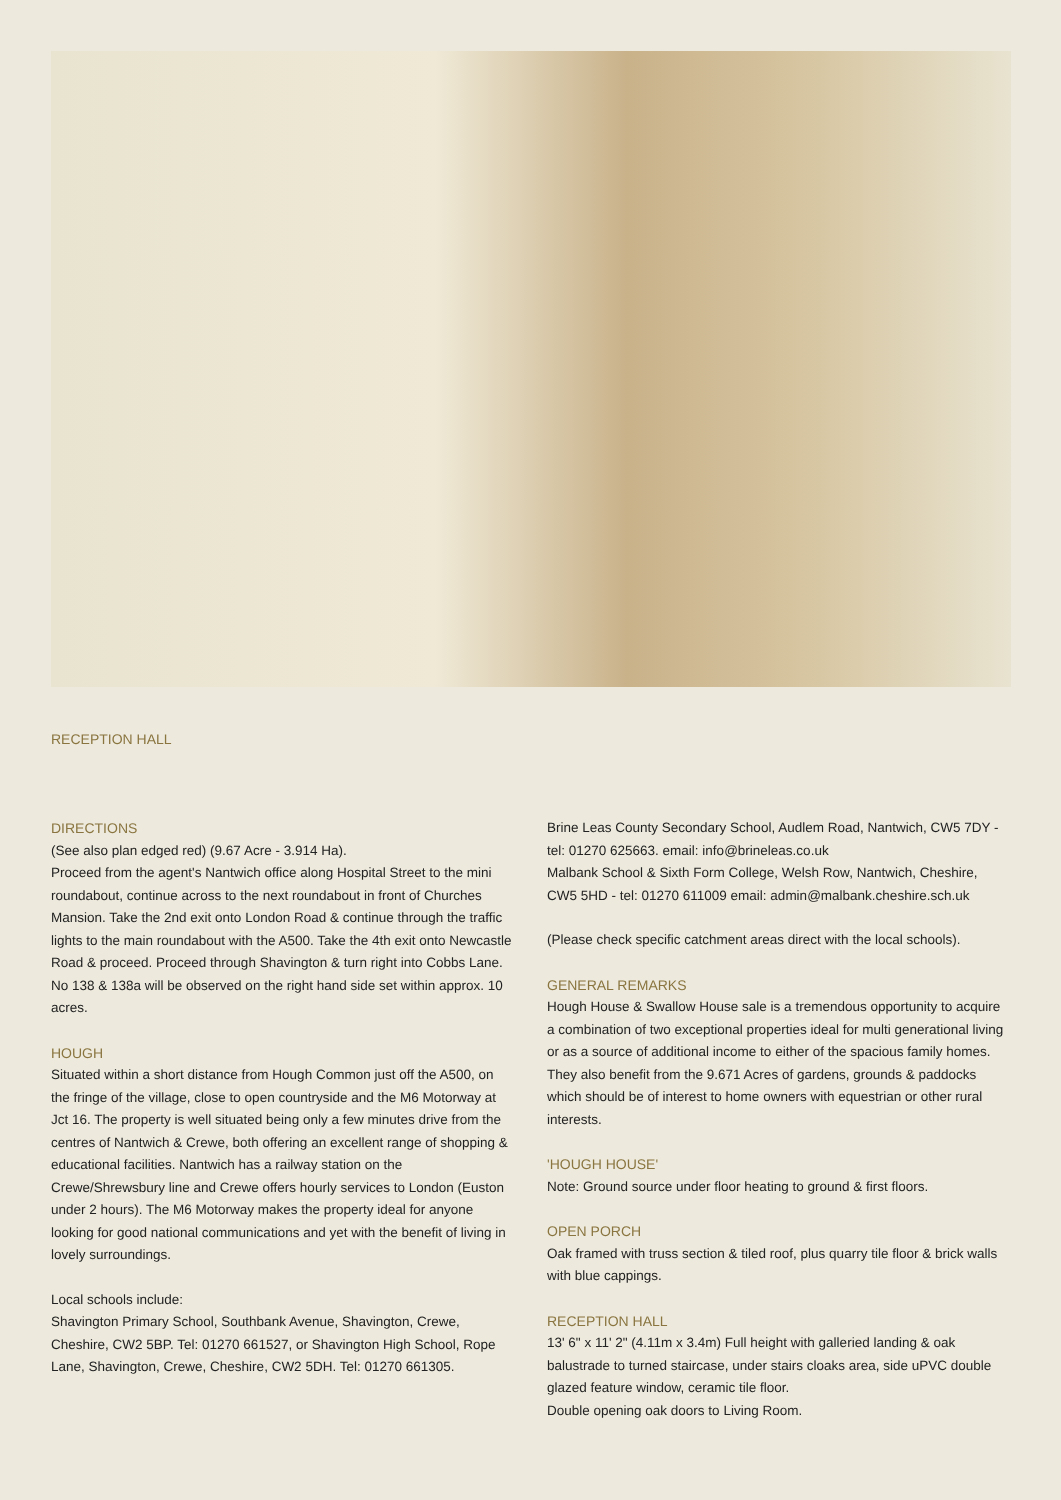RECEPTION HALL
DIRECTIONS
(See also plan edged red) (9.67 Acre - 3.914 Ha).
Proceed from the agent's Nantwich office along Hospital Street to the mini roundabout, continue across to the next roundabout in front of Churches Mansion. Take the 2nd exit onto London Road & continue through the traffic lights to the main roundabout with the A500. Take the 4th exit onto Newcastle Road & proceed. Proceed through Shavington & turn right into Cobbs Lane. No 138 & 138a will be observed on the right hand side set within approx. 10 acres.
HOUGH
Situated within a short distance from Hough Common just off the A500, on the fringe of the village, close to open countryside and the M6 Motorway at Jct 16. The property is well situated being only a few minutes drive from the centres of Nantwich & Crewe, both offering an excellent range of shopping & educational facilities. Nantwich has a railway station on the Crewe/Shrewsbury line and Crewe offers hourly services to London (Euston under 2 hours). The M6 Motorway makes the property ideal for anyone looking for good national communications and yet with the benefit of living in lovely surroundings.
Local schools include:
Shavington Primary School, Southbank Avenue, Shavington, Crewe, Cheshire, CW2 5BP. Tel: 01270 661527, or Shavington High School, Rope Lane, Shavington, Crewe, Cheshire, CW2 5DH. Tel: 01270 661305.
Brine Leas County Secondary School, Audlem Road, Nantwich, CW5 7DY - tel: 01270 625663. email: info@brineleas.co.uk
Malbank School & Sixth Form College, Welsh Row, Nantwich, Cheshire, CW5 5HD - tel: 01270 611009 email: admin@malbank.cheshire.sch.uk
(Please check specific catchment areas direct with the local schools).
GENERAL REMARKS
Hough House & Swallow House sale is a tremendous opportunity to acquire a combination of two exceptional properties ideal for multi generational living or as a source of additional income to either of the spacious family homes. They also benefit from the 9.671 Acres of gardens, grounds & paddocks which should be of interest to home owners with equestrian or other rural interests.
'HOUGH HOUSE'
Note: Ground source under floor heating to ground & first floors.
OPEN PORCH
Oak framed with truss section & tiled roof, plus quarry tile floor & brick walls with blue cappings.
RECEPTION HALL
13' 6" x 11' 2" (4.11m x 3.4m) Full height with galleried landing & oak balustrade to turned staircase, under stairs cloaks area, side uPVC double glazed feature window, ceramic tile floor.
Double opening oak doors to Living Room.